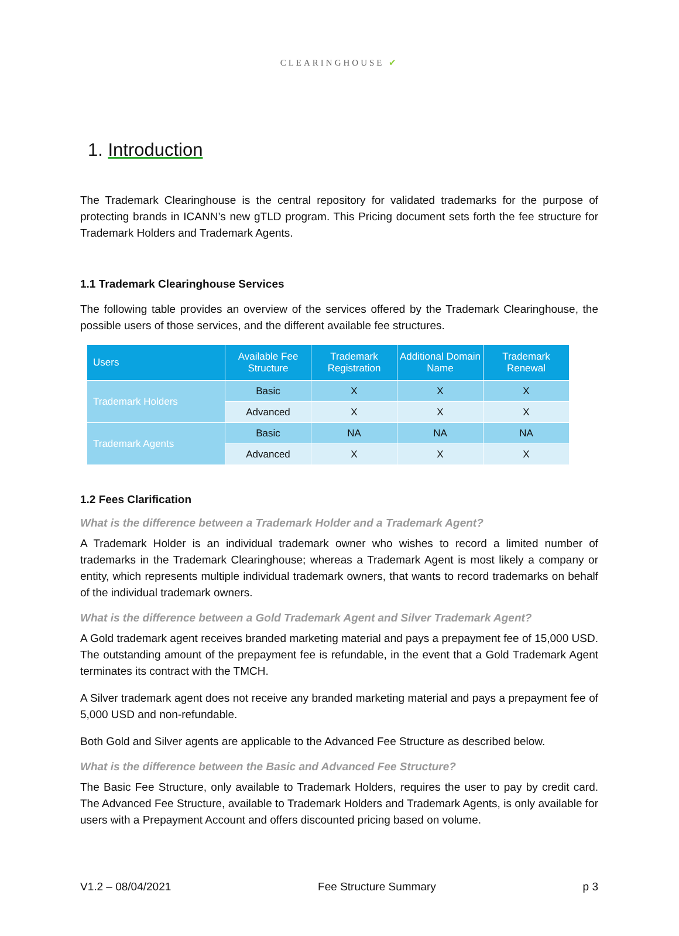CLEARINGHOUSE ✔
1. Introduction
The Trademark Clearinghouse is the central repository for validated trademarks for the purpose of protecting brands in ICANN’s new gTLD program. This Pricing document sets forth the fee structure for Trademark Holders and Trademark Agents.
1.1 Trademark Clearinghouse Services
The following table provides an overview of the services offered by the Trademark Clearinghouse, the possible users of those services, and the different available fee structures.
| Users | Available Fee Structure | Trademark Registration | Additional Domain Name | Trademark Renewal |
| --- | --- | --- | --- | --- |
| Trademark Holders | Basic | X | X | X |
| | Advanced | X | X | X |
| Trademark Agents | Basic | NA | NA | NA |
| | Advanced | X | X | X |
1.2 Fees Clarification
What is the difference between a Trademark Holder and a Trademark Agent?
A Trademark Holder is an individual trademark owner who wishes to record a limited number of trademarks in the Trademark Clearinghouse; whereas a Trademark Agent is most likely a company or entity, which represents multiple individual trademark owners, that wants to record trademarks on behalf of the individual trademark owners.
What is the difference between a Gold Trademark Agent and Silver Trademark Agent?
A Gold trademark agent receives branded marketing material and pays a prepayment fee of 15,000 USD. The outstanding amount of the prepayment fee is refundable, in the event that a Gold Trademark Agent terminates its contract with the TMCH.
A Silver trademark agent does not receive any branded marketing material and pays a prepayment fee of 5,000 USD and non-refundable.
Both Gold and Silver agents are applicable to the Advanced Fee Structure as described below.
What is the difference between the Basic and Advanced Fee Structure?
The Basic Fee Structure, only available to Trademark Holders, requires the user to pay by credit card. The Advanced Fee Structure, available to Trademark Holders and Trademark Agents, is only available for users with a Prepayment Account and offers discounted pricing based on volume.
V1.2 – 08/04/2021 Fee Structure Summary p 3